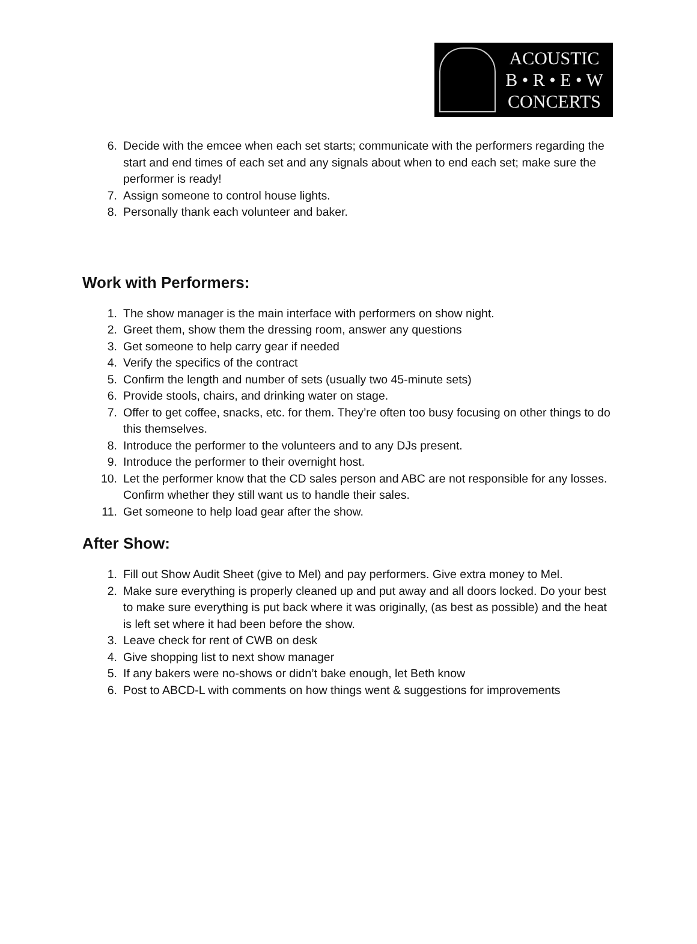ACOUSTIC
B • R • E • W
CONCERTS
6. Decide with the emcee when each set starts; communicate with the performers regarding the start and end times of each set and any signals about when to end each set; make sure the performer is ready!
7. Assign someone to control house lights.
8. Personally thank each volunteer and baker.
Work with Performers:
1. The show manager is the main interface with performers on show night.
2. Greet them, show them the dressing room, answer any questions
3. Get someone to help carry gear if needed
4. Verify the specifics of the contract
5. Confirm the length and number of sets (usually two 45-minute sets)
6. Provide stools, chairs, and drinking water on stage.
7. Offer to get coffee, snacks, etc. for them. They’re often too busy focusing on other things to do this themselves.
8. Introduce the performer to the volunteers and to any DJs present.
9. Introduce the performer to their overnight host.
10. Let the performer know that the CD sales person and ABC are not responsible for any losses. Confirm whether they still want us to handle their sales.
11. Get someone to help load gear after the show.
After Show:
1. Fill out Show Audit Sheet (give to Mel) and pay performers. Give extra money to Mel.
2. Make sure everything is properly cleaned up and put away and all doors locked. Do your best to make sure everything is put back where it was originally, (as best as possible) and the heat is left set where it had been before the show.
3. Leave check for rent of CWB on desk
4. Give shopping list to next show manager
5. If any bakers were no-shows or didn’t bake enough, let Beth know
6. Post to ABCD-L with comments on how things went & suggestions for improvements